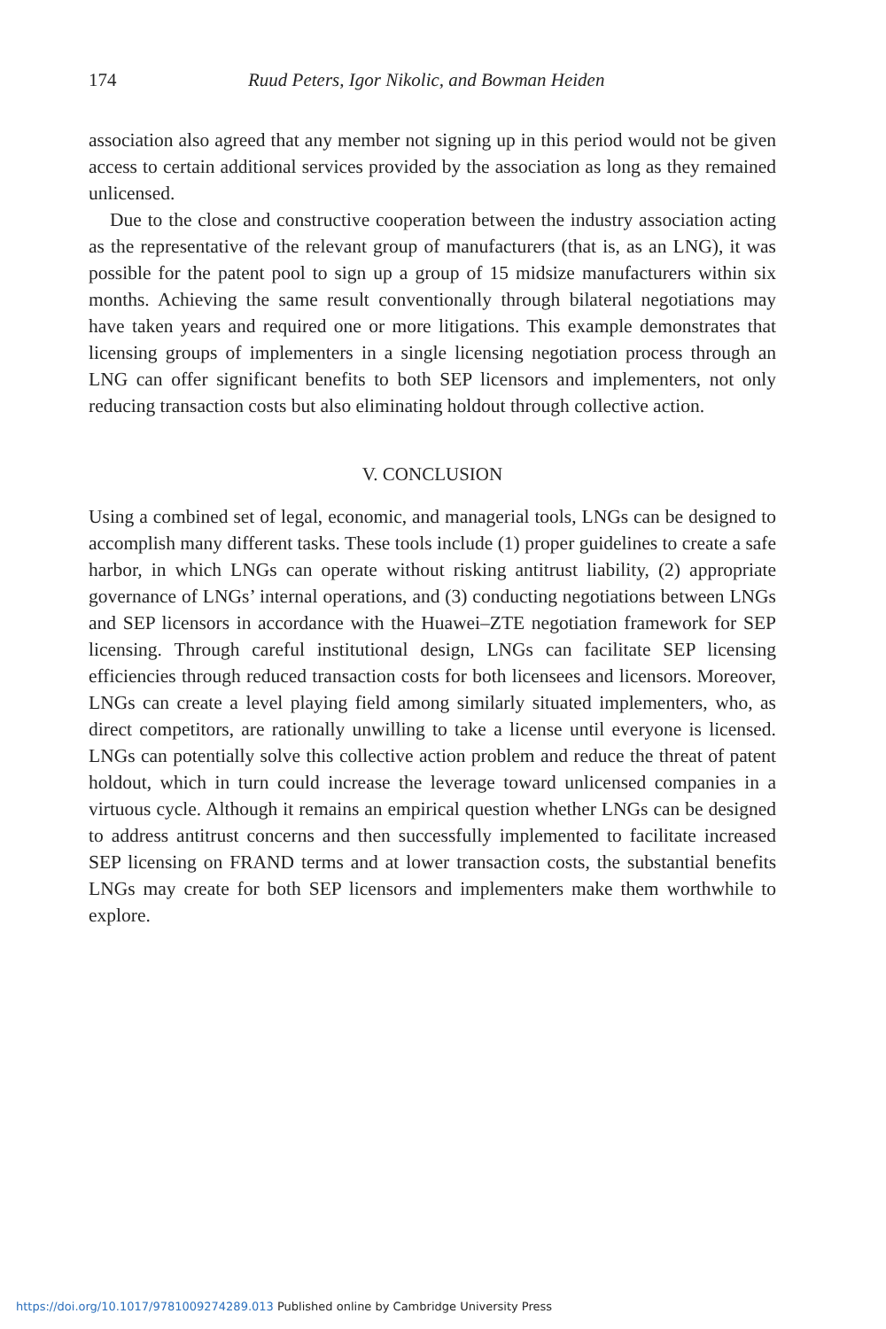174 Ruud Peters, Igor Nikolic, and Bowman Heiden
association also agreed that any member not signing up in this period would not be given access to certain additional services provided by the association as long as they remained unlicensed.
Due to the close and constructive cooperation between the industry association acting as the representative of the relevant group of manufacturers (that is, as an LNG), it was possible for the patent pool to sign up a group of 15 midsize manufacturers within six months. Achieving the same result conventionally through bilateral negotiations may have taken years and required one or more litigations. This example demonstrates that licensing groups of implementers in a single licensing negotiation process through an LNG can offer significant benefits to both SEP licensors and implementers, not only reducing transaction costs but also eliminating holdout through collective action.
V. CONCLUSION
Using a combined set of legal, economic, and managerial tools, LNGs can be designed to accomplish many different tasks. These tools include (1) proper guidelines to create a safe harbor, in which LNGs can operate without risking antitrust liability, (2) appropriate governance of LNGs’ internal operations, and (3) conducting negotiations between LNGs and SEP licensors in accordance with the Huawei–ZTE negotiation framework for SEP licensing. Through careful institutional design, LNGs can facilitate SEP licensing efficiencies through reduced transaction costs for both licensees and licensors. Moreover, LNGs can create a level playing field among similarly situated implementers, who, as direct competitors, are rationally unwilling to take a license until everyone is licensed. LNGs can potentially solve this collective action problem and reduce the threat of patent holdout, which in turn could increase the leverage toward unlicensed companies in a virtuous cycle. Although it remains an empirical question whether LNGs can be designed to address antitrust concerns and then successfully implemented to facilitate increased SEP licensing on FRAND terms and at lower transaction costs, the substantial benefits LNGs may create for both SEP licensors and implementers make them worthwhile to explore.
https://doi.org/10.1017/9781009274289.013 Published online by Cambridge University Press